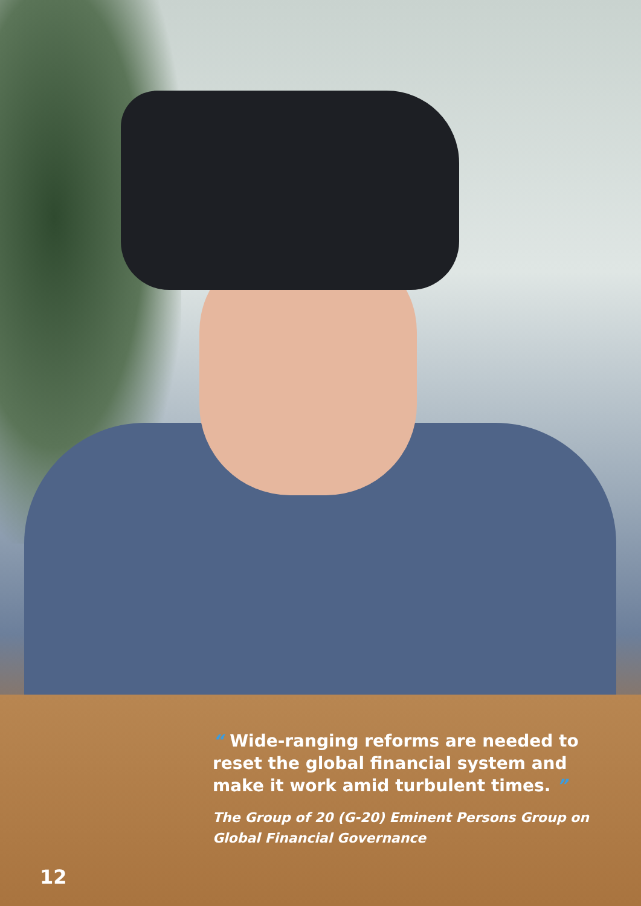“ Wide-ranging reforms are needed to reset the global financial system and make it work amid turbulent times. ”
The Group of 20 (G-20) Eminent Persons Group on Global Financial Governance
12